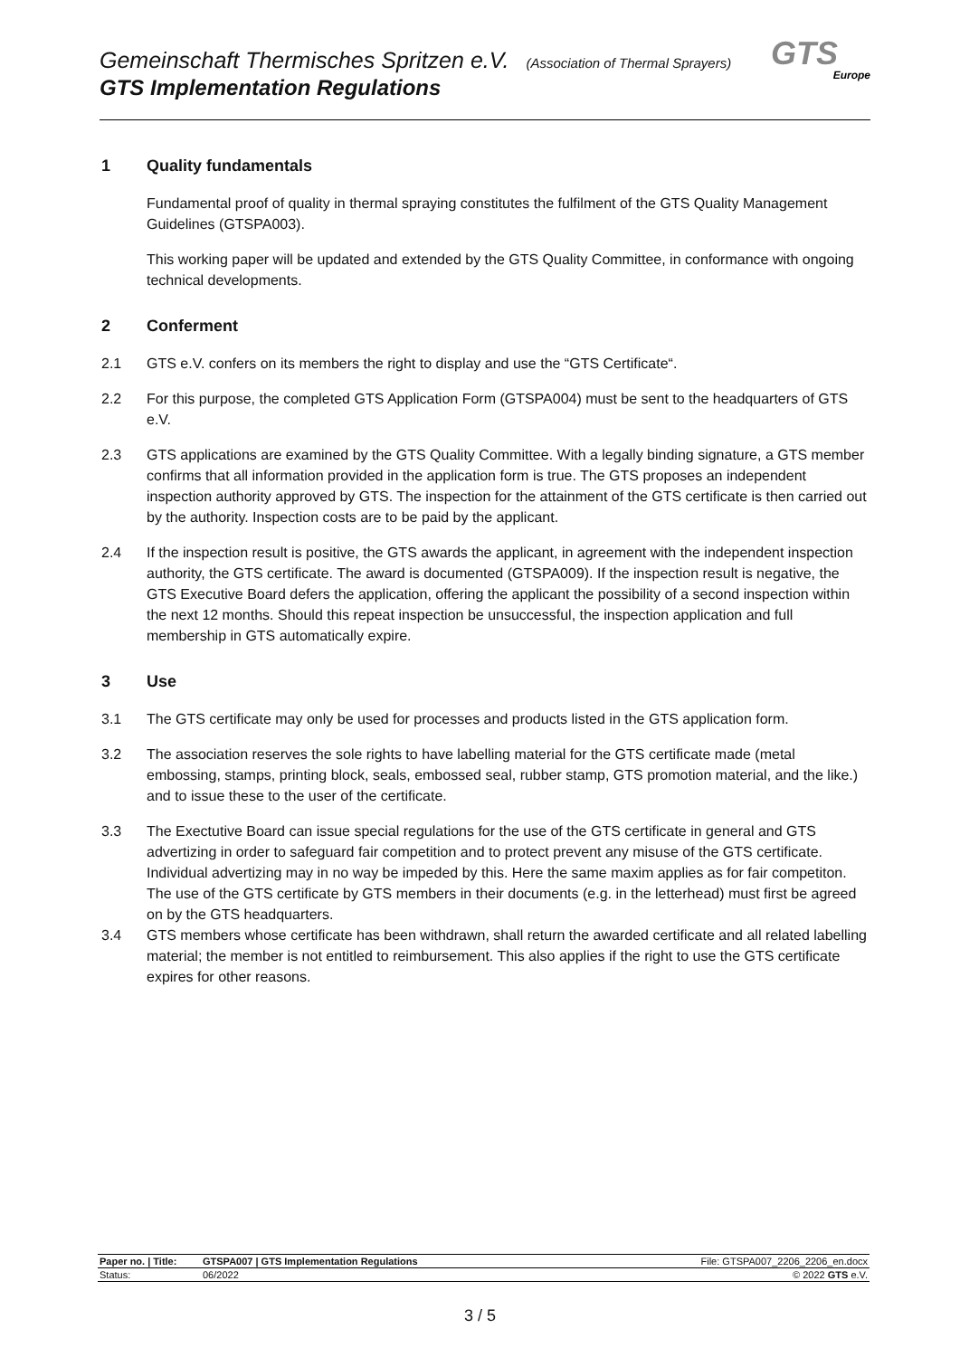Gemeinschaft Thermisches Spritzen e.V. (Association of Thermal Sprayers)
GTS Implementation Regulations
GTS
Europe
1 Quality fundamentals
Fundamental proof of quality in thermal spraying constitutes the fulfilment of the GTS Quality Management Guidelines (GTSPA003).
This working paper will be updated and extended by the GTS Quality Committee, in conformance with ongoing technical developments.
2 Conferment
2.1 GTS e.V. confers on its members the right to display and use the “GTS Certificate“.
2.2 For this purpose, the completed GTS Application Form (GTSPA004) must be sent to the headquarters of GTS e.V.
2.3 GTS applications are examined by the GTS Quality Committee. With a legally binding signature, a GTS member confirms that all information provided in the application form is true. The GTS proposes an independent inspection authority approved by GTS. The inspection for the attainment of the GTS certificate is then carried out by the authority. Inspection costs are to be paid by the applicant.
2.4 If the inspection result is positive, the GTS awards the applicant, in agreement with the independent inspection authority, the GTS certificate. The award is documented (GTSPA009). If the inspection result is negative, the GTS Executive Board defers the application, offering the applicant the possibility of a second inspection within the next 12 months. Should this repeat inspection be unsuccessful, the inspection application and full membership in GTS automatically expire.
3 Use
3.1 The GTS certificate may only be used for processes and products listed in the GTS application form.
3.2 The association reserves the sole rights to have labelling material for the GTS certificate made (metal embossing, stamps, printing block, seals, embossed seal, rubber stamp, GTS promotion material, and the like.) and to issue these to the user of the certificate.
3.3 The Exectutive Board can issue special regulations for the use of the GTS certificate in general and GTS advertizing in order to safeguard fair competition and to protect prevent any misuse of the GTS certificate. Individual advertizing may in no way be impeded by this. Here the same maxim applies as for fair competiton. The use of the GTS certificate by GTS members in their documents (e.g. in the letterhead) must first be agreed on by the GTS headquarters.
3.4 GTS members whose certificate has been withdrawn, shall return the awarded certificate and all related labelling material; the member is not entitled to reimbursement. This also applies if the right to use the GTS certificate expires for other reasons.
| Paper no. / Title: | GTSPA007 / GTS Implementation Regulations | File: GTSPA007_2206_2206_en.docx |
| Status: | 06/2022 | © 2022 GTS e.V. |
3 / 5